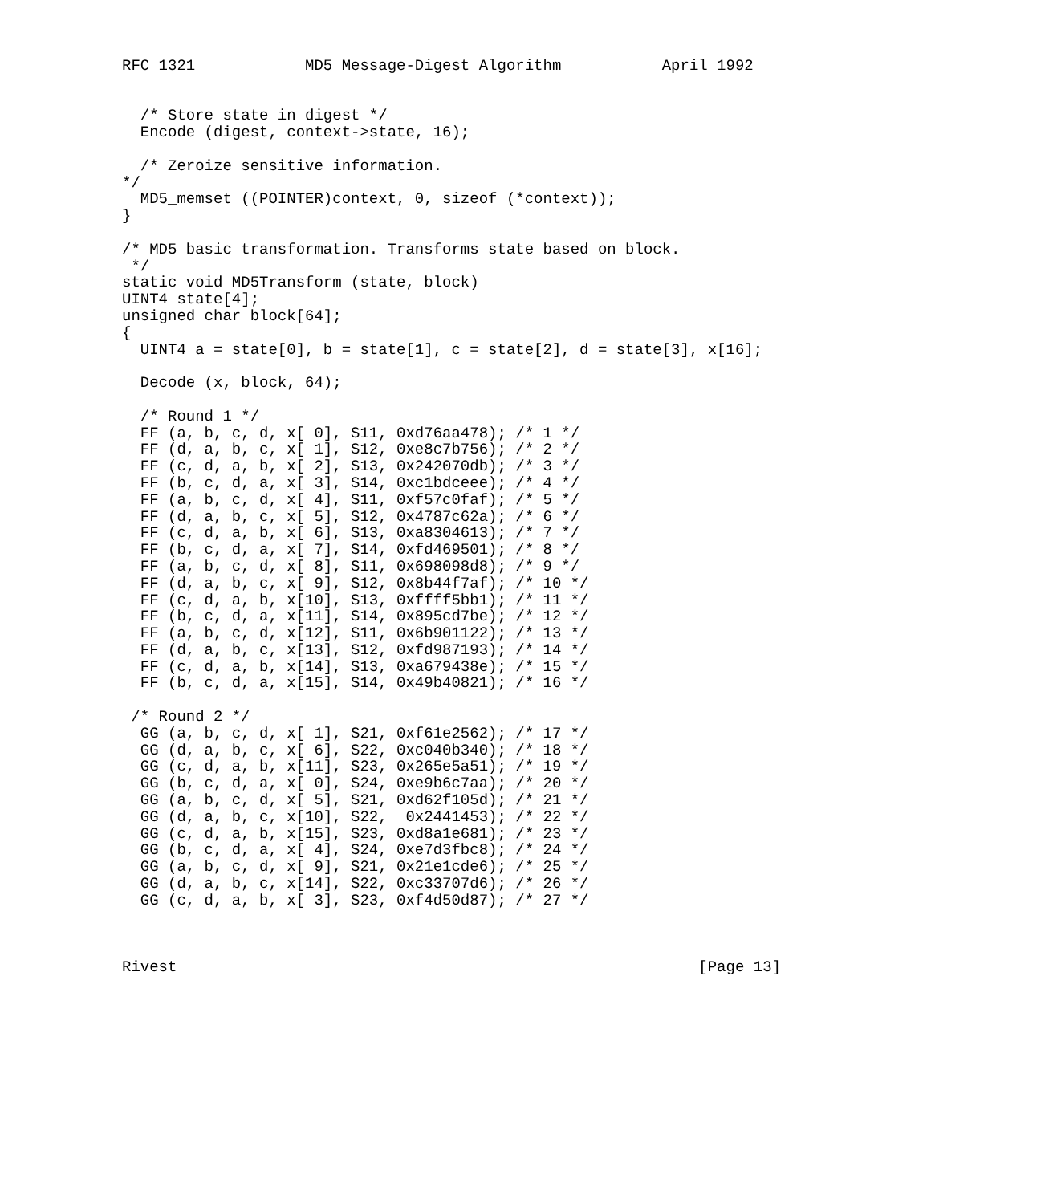RFC 1321            MD5 Message-Digest Algorithm           April 1992


  /* Store state in digest */
  Encode (digest, context->state, 16);

  /* Zeroize sensitive information.
*/
  MD5_memset ((POINTER)context, 0, sizeof (*context));
}

/* MD5 basic transformation. Transforms state based on block.
 */
static void MD5Transform (state, block)
UINT4 state[4];
unsigned char block[64];
{
  UINT4 a = state[0], b = state[1], c = state[2], d = state[3], x[16];

  Decode (x, block, 64);

  /* Round 1 */
  FF (a, b, c, d, x[ 0], S11, 0xd76aa478); /* 1 */
  FF (d, a, b, c, x[ 1], S12, 0xe8c7b756); /* 2 */
  FF (c, d, a, b, x[ 2], S13, 0x242070db); /* 3 */
  FF (b, c, d, a, x[ 3], S14, 0xc1bdceee); /* 4 */
  FF (a, b, c, d, x[ 4], S11, 0xf57c0faf); /* 5 */
  FF (d, a, b, c, x[ 5], S12, 0x4787c62a); /* 6 */
  FF (c, d, a, b, x[ 6], S13, 0xa8304613); /* 7 */
  FF (b, c, d, a, x[ 7], S14, 0xfd469501); /* 8 */
  FF (a, b, c, d, x[ 8], S11, 0x698098d8); /* 9 */
  FF (d, a, b, c, x[ 9], S12, 0x8b44f7af); /* 10 */
  FF (c, d, a, b, x[10], S13, 0xffff5bb1); /* 11 */
  FF (b, c, d, a, x[11], S14, 0x895cd7be); /* 12 */
  FF (a, b, c, d, x[12], S11, 0x6b901122); /* 13 */
  FF (d, a, b, c, x[13], S12, 0xfd987193); /* 14 */
  FF (c, d, a, b, x[14], S13, 0xa679438e); /* 15 */
  FF (b, c, d, a, x[15], S14, 0x49b40821); /* 16 */

 /* Round 2 */
  GG (a, b, c, d, x[ 1], S21, 0xf61e2562); /* 17 */
  GG (d, a, b, c, x[ 6], S22, 0xc040b340); /* 18 */
  GG (c, d, a, b, x[11], S23, 0x265e5a51); /* 19 */
  GG (b, c, d, a, x[ 0], S24, 0xe9b6c7aa); /* 20 */
  GG (a, b, c, d, x[ 5], S21, 0xd62f105d); /* 21 */
  GG (d, a, b, c, x[10], S22,  0x2441453); /* 22 */
  GG (c, d, a, b, x[15], S23, 0xd8a1e681); /* 23 */
  GG (b, c, d, a, x[ 4], S24, 0xe7d3fbc8); /* 24 */
  GG (a, b, c, d, x[ 9], S21, 0x21e1cde6); /* 25 */
  GG (d, a, b, c, x[14], S22, 0xc33707d6); /* 26 */
  GG (c, d, a, b, x[ 3], S23, 0xf4d50d87); /* 27 */



Rivest                                                         [Page 13]